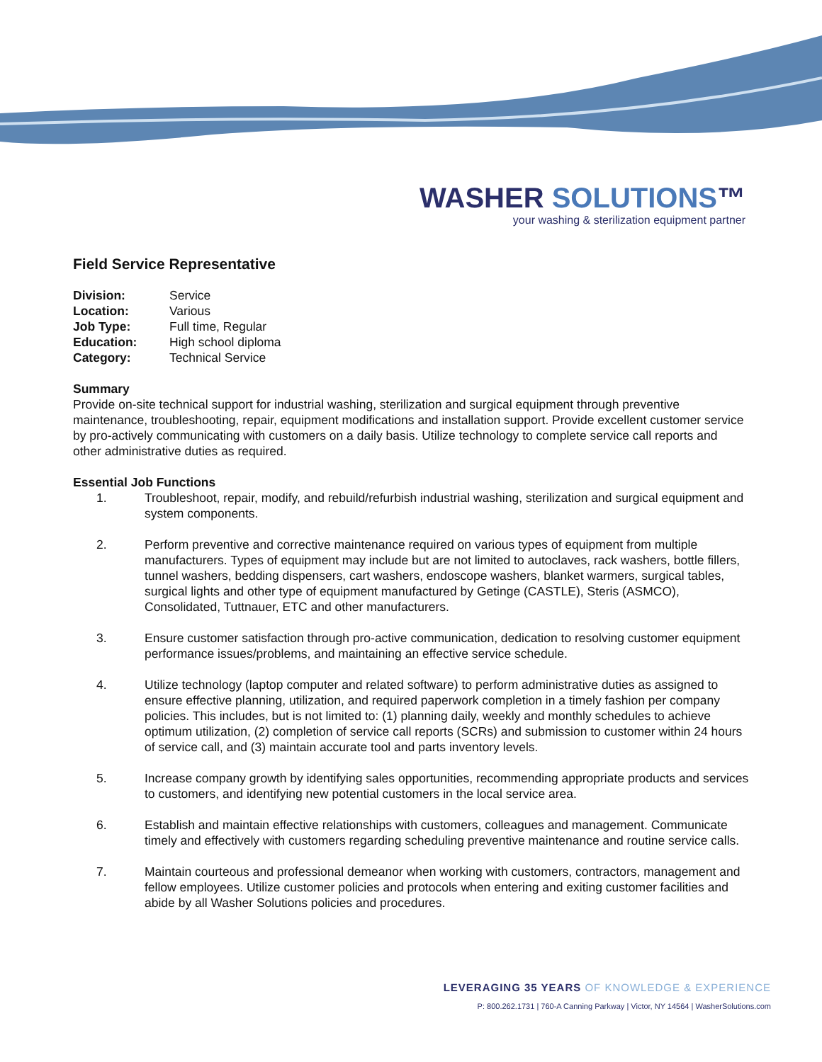WASHER SOLUTIONS™
your washing & sterilization equipment partner
Field Service Representative
Division: Service
Location: Various
Job Type: Full time, Regular
Education: High school diploma
Category: Technical Service
Summary
Provide on-site technical support for industrial washing, sterilization and surgical equipment through preventive maintenance, troubleshooting, repair, equipment modifications and installation support. Provide excellent customer service by pro-actively communicating with customers on a daily basis. Utilize technology to complete service call reports and other administrative duties as required.
Essential Job Functions
1. Troubleshoot, repair, modify, and rebuild/refurbish industrial washing, sterilization and surgical equipment and system components.
2. Perform preventive and corrective maintenance required on various types of equipment from multiple manufacturers. Types of equipment may include but are not limited to autoclaves, rack washers, bottle fillers, tunnel washers, bedding dispensers, cart washers, endoscope washers, blanket warmers, surgical tables, surgical lights and other type of equipment manufactured by Getinge (CASTLE), Steris (ASMCO), Consolidated, Tuttnauer, ETC and other manufacturers.
3. Ensure customer satisfaction through pro-active communication, dedication to resolving customer equipment performance issues/problems, and maintaining an effective service schedule.
4. Utilize technology (laptop computer and related software) to perform administrative duties as assigned to ensure effective planning, utilization, and required paperwork completion in a timely fashion per company policies. This includes, but is not limited to: (1) planning daily, weekly and monthly schedules to achieve optimum utilization, (2) completion of service call reports (SCRs) and submission to customer within 24 hours of service call, and (3) maintain accurate tool and parts inventory levels.
5. Increase company growth by identifying sales opportunities, recommending appropriate products and services to customers, and identifying new potential customers in the local service area.
6. Establish and maintain effective relationships with customers, colleagues and management. Communicate timely and effectively with customers regarding scheduling preventive maintenance and routine service calls.
7. Maintain courteous and professional demeanor when working with customers, contractors, management and fellow employees. Utilize customer policies and protocols when entering and exiting customer facilities and abide by all Washer Solutions policies and procedures.
LEVERAGING 35 YEARS OF KNOWLEDGE & EXPERIENCE
P: 800.262.1731 | 760-A Canning Parkway | Victor, NY 14564 | WasherSolutions.com